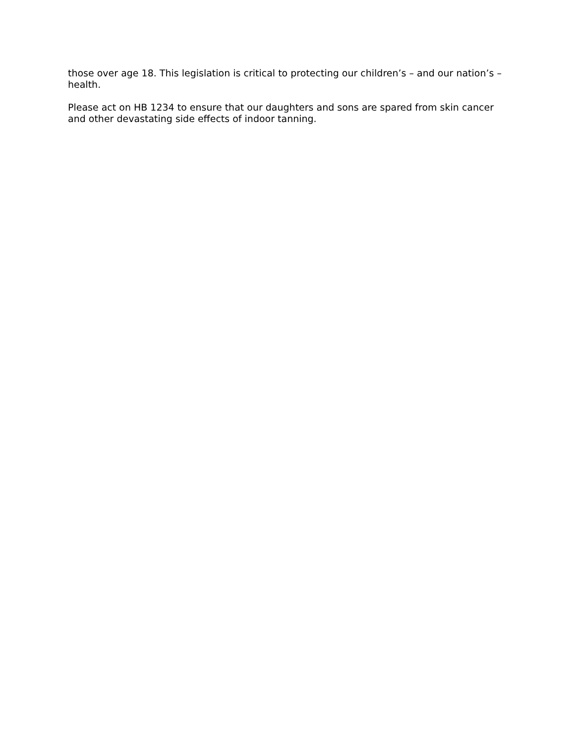those over age 18. This legislation is critical to protecting our children’s – and our nation’s – health.
Please act on HB 1234 to ensure that our daughters and sons are spared from skin cancer and other devastating side effects of indoor tanning.